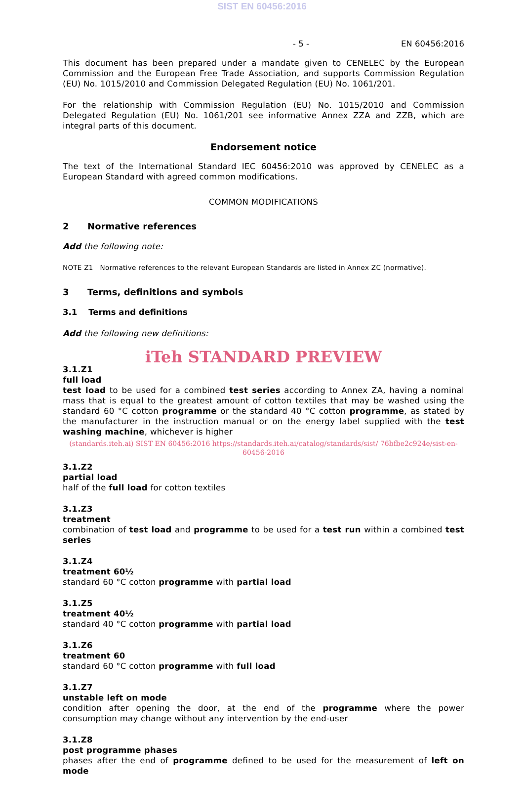SIST EN 60456:2016
- 5 - EN 60456:2016
This document has been prepared under a mandate given to CENELEC by the European Commission and the European Free Trade Association, and supports Commission Regulation (EU) No. 1015/2010 and Commission Delegated Regulation (EU) No. 1061/201.
For the relationship with Commission Regulation (EU) No. 1015/2010 and Commission Delegated Regulation (EU) No. 1061/201 see informative Annex ZZA and ZZB, which are integral parts of this document.
Endorsement notice
The text of the International Standard IEC 60456:2010 was approved by CENELEC as a European Standard with agreed common modifications.
COMMON MODIFICATIONS
2 Normative references
Add the following note:
NOTE Z1 Normative references to the relevant European Standards are listed in Annex ZC (normative).
3 Terms, definitions and symbols
3.1 Terms and definitions
Add the following new definitions:
iTeh STANDARD PREVIEW
3.1.Z1
full load
test load to be used for a combined test series according to Annex ZA, having a nominal mass that is equal to the greatest amount of cotton textiles that may be washed using the standard 60 °C cotton programme or the standard 40 °C cotton programme, as stated by the manufacturer in the instruction manual or on the energy label supplied with the test washing machine, whichever is higher
(standards.iteh.ai) SIST EN 60456:2016 https://standards.iteh.ai/catalog/standards/sist/ 76bfbe2c924e/sist-en-60456-2016
3.1.Z2
partial load
half of the full load for cotton textiles
3.1.Z3
treatment
combination of test load and programme to be used for a test run within a combined test series
3.1.Z4
treatment 60½
standard 60 °C cotton programme with partial load
3.1.Z5
treatment 40½
standard 40 °C cotton programme with partial load
3.1.Z6
treatment 60
standard 60 °C cotton programme with full load
3.1.Z7
unstable left on mode
condition after opening the door, at the end of the programme where the power consumption may change without any intervention by the end-user
3.1.Z8
post programme phases
phases after the end of programme defined to be used for the measurement of left on mode